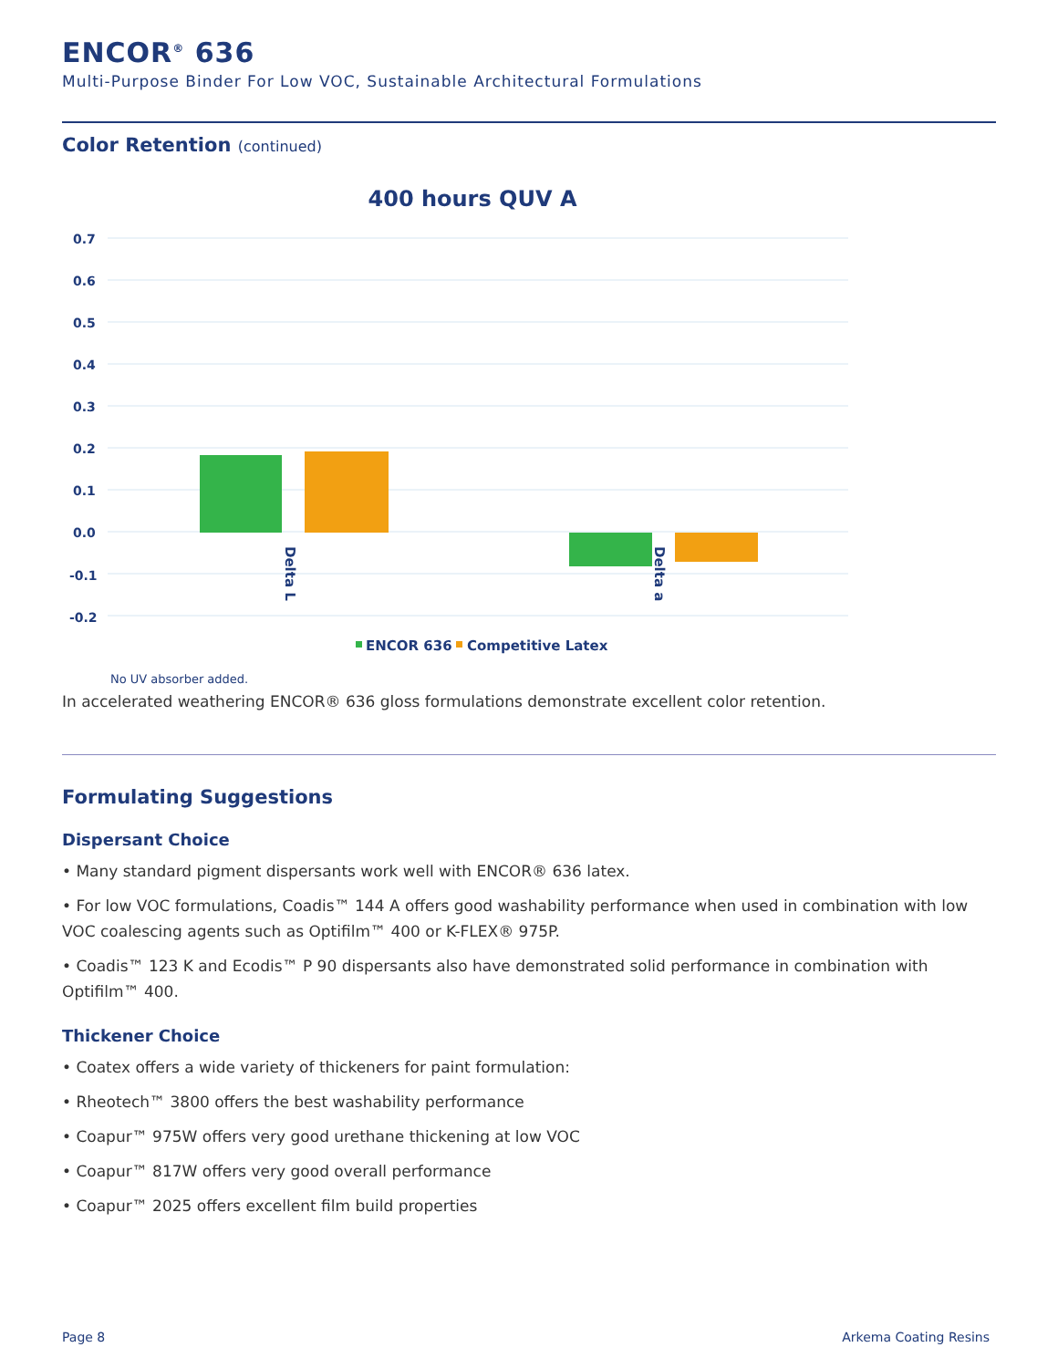ENCOR<sup>®</sup> 636
Multi-Purpose Binder For Low VOC, Sustainable Architectural Formulations
Color Retention (continued)
400 hours QUV A
0.7
0.6
0.5
0.4
0.3
0.2
0.1
0.0
-0.1
-0.2
Delta L
Delta a
ENCOR 636
Competitive Latex
No UV absorber added.
In accelerated weathering ENCOR® 636 gloss formulations demonstrate excellent color retention.
Formulating Suggestions
Dispersant Choice
• Many standard pigment dispersants work well with ENCOR® 636 latex.
• For low VOC formulations, Coadis™ 144 A offers good washability performance when used in combination with low VOC coalescing agents such as Optifilm™ 400 or K-FLEX® 975P.
• Coadis™ 123 K and Ecodis™ P 90 dispersants also have demonstrated solid performance in combination with Optifilm™ 400.
Thickener Choice
• Coatex offers a wide variety of thickeners for paint formulation:
• Rheotech™ 3800 offers the best washability performance
• Coapur™ 975W offers very good urethane thickening at low VOC
• Coapur™ 817W offers very good overall performance
• Coapur™ 2025 offers excellent film build properties
Page 8 Arkema Coating Resins